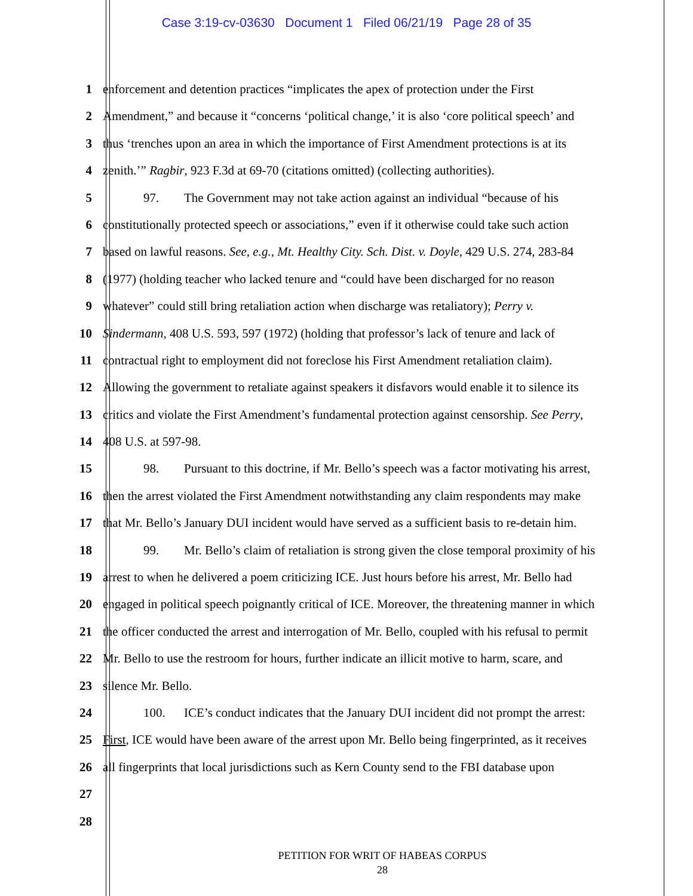Case 3:19-cv-03630 Document 1 Filed 06/21/19 Page 28 of 35
1 enforcement and detention practices “implicates the apex of protection under the First
2 Amendment,” and because it “concerns ‘political change,’ it is also ‘core political speech’ and
3 thus ‘trenches upon an area in which the importance of First Amendment protections is at its
4 zenith.’” Ragbir, 923 F.3d at 69-70 (citations omitted) (collecting authorities).
5 97. The Government may not take action against an individual “because of his
6 constitutionally protected speech or associations,” even if it otherwise could take such action
7 based on lawful reasons. See, e.g., Mt. Healthy City. Sch. Dist. v. Doyle, 429 U.S. 274, 283-84
8 (1977) (holding teacher who lacked tenure and “could have been discharged for no reason
9 whatever” could still bring retaliation action when discharge was retaliatory); Perry v.
10 Sindermann, 408 U.S. 593, 597 (1972) (holding that professor’s lack of tenure and lack of
11 contractual right to employment did not foreclose his First Amendment retaliation claim).
12 Allowing the government to retaliate against speakers it disfavors would enable it to silence its
13 critics and violate the First Amendment’s fundamental protection against censorship. See Perry,
14 408 U.S. at 597-98.
15 98. Pursuant to this doctrine, if Mr. Bello’s speech was a factor motivating his arrest,
16 then the arrest violated the First Amendment notwithstanding any claim respondents may make
17 that Mr. Bello’s January DUI incident would have served as a sufficient basis to re-detain him.
18 99. Mr. Bello’s claim of retaliation is strong given the close temporal proximity of his
19 arrest to when he delivered a poem criticizing ICE. Just hours before his arrest, Mr. Bello had
20 engaged in political speech poignantly critical of ICE. Moreover, the threatening manner in which
21 the officer conducted the arrest and interrogation of Mr. Bello, coupled with his refusal to permit
22 Mr. Bello to use the restroom for hours, further indicate an illicit motive to harm, scare, and
23 silence Mr. Bello.
24 100. ICE’s conduct indicates that the January DUI incident did not prompt the arrest:
25 First, ICE would have been aware of the arrest upon Mr. Bello being fingerprinted, as it receives
26 all fingerprints that local jurisdictions such as Kern County send to the FBI database upon
27
28
PETITION FOR WRIT OF HABEAS CORPUS
28